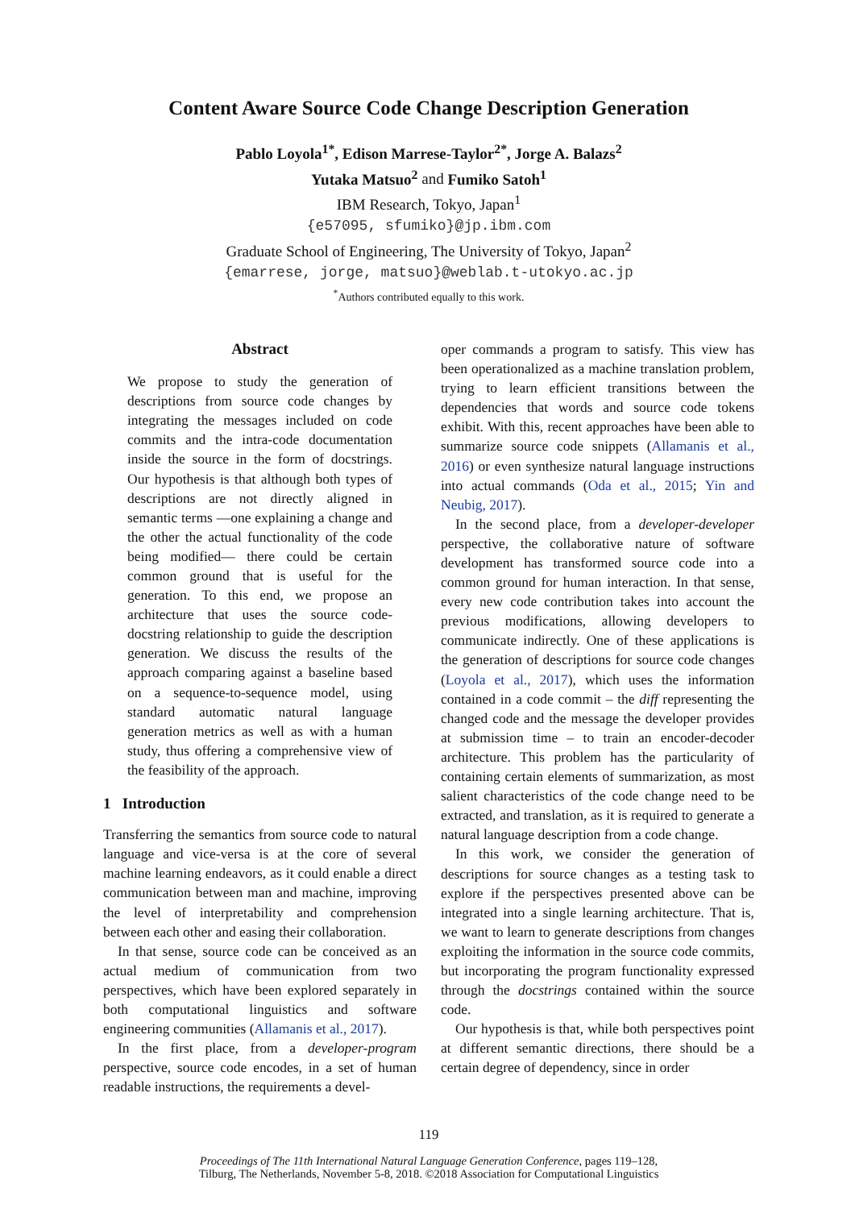Content Aware Source Code Change Description Generation
Pablo Loyola<sup>1*</sup>, Edison Marrese-Taylor<sup>2*</sup>, Jorge A. Balazs<sup>2</sup>
Yutaka Matsuo<sup>2</sup> and Fumiko Satoh<sup>1</sup>
IBM Research, Tokyo, Japan<sup>1</sup>
{e57095, sfumiko}@jp.ibm.com
Graduate School of Engineering, The University of Tokyo, Japan<sup>2</sup>
{emarrese, jorge, matsuo}@weblab.t-utokyo.ac.jp
<sup>*</sup> Authors contributed equally to this work.
Abstract
We propose to study the generation of descriptions from source code changes by integrating the messages included on code commits and the intra-code documentation inside the source in the form of docstrings. Our hypothesis is that although both types of descriptions are not directly aligned in semantic terms —one explaining a change and the other the actual functionality of the code being modified— there could be certain common ground that is useful for the generation. To this end, we propose an architecture that uses the source code-docstring relationship to guide the description generation. We discuss the results of the approach comparing against a baseline based on a sequence-to-sequence model, using standard automatic natural language generation metrics as well as with a human study, thus offering a comprehensive view of the feasibility of the approach.
1 Introduction
Transferring the semantics from source code to natural language and vice-versa is at the core of several machine learning endeavors, as it could enable a direct communication between man and machine, improving the level of interpretability and comprehension between each other and easing their collaboration.
In that sense, source code can be conceived as an actual medium of communication from two perspectives, which have been explored separately in both computational linguistics and software engineering communities (Allamanis et al., 2017).
In the first place, from a developer-program perspective, source code encodes, in a set of human readable instructions, the requirements a devel-
oper commands a program to satisfy. This view has been operationalized as a machine translation problem, trying to learn efficient transitions between the dependencies that words and source code tokens exhibit. With this, recent approaches have been able to summarize source code snippets (Allamanis et al., 2016) or even synthesize natural language instructions into actual commands (Oda et al., 2015; Yin and Neubig, 2017).
In the second place, from a developer-developer perspective, the collaborative nature of software development has transformed source code into a common ground for human interaction. In that sense, every new code contribution takes into account the previous modifications, allowing developers to communicate indirectly. One of these applications is the generation of descriptions for source code changes (Loyola et al., 2017), which uses the information contained in a code commit – the diff representing the changed code and the message the developer provides at submission time – to train an encoder-decoder architecture. This problem has the particularity of containing certain elements of summarization, as most salient characteristics of the code change need to be extracted, and translation, as it is required to generate a natural language description from a code change.
In this work, we consider the generation of descriptions for source changes as a testing task to explore if the perspectives presented above can be integrated into a single learning architecture. That is, we want to learn to generate descriptions from changes exploiting the information in the source code commits, but incorporating the program functionality expressed through the docstrings contained within the source code.
Our hypothesis is that, while both perspectives point at different semantic directions, there should be a certain degree of dependency, since in order
119
Proceedings of The 11th International Natural Language Generation Conference, pages 119–128,
Tilburg, The Netherlands, November 5-8, 2018. ©2018 Association for Computational Linguistics